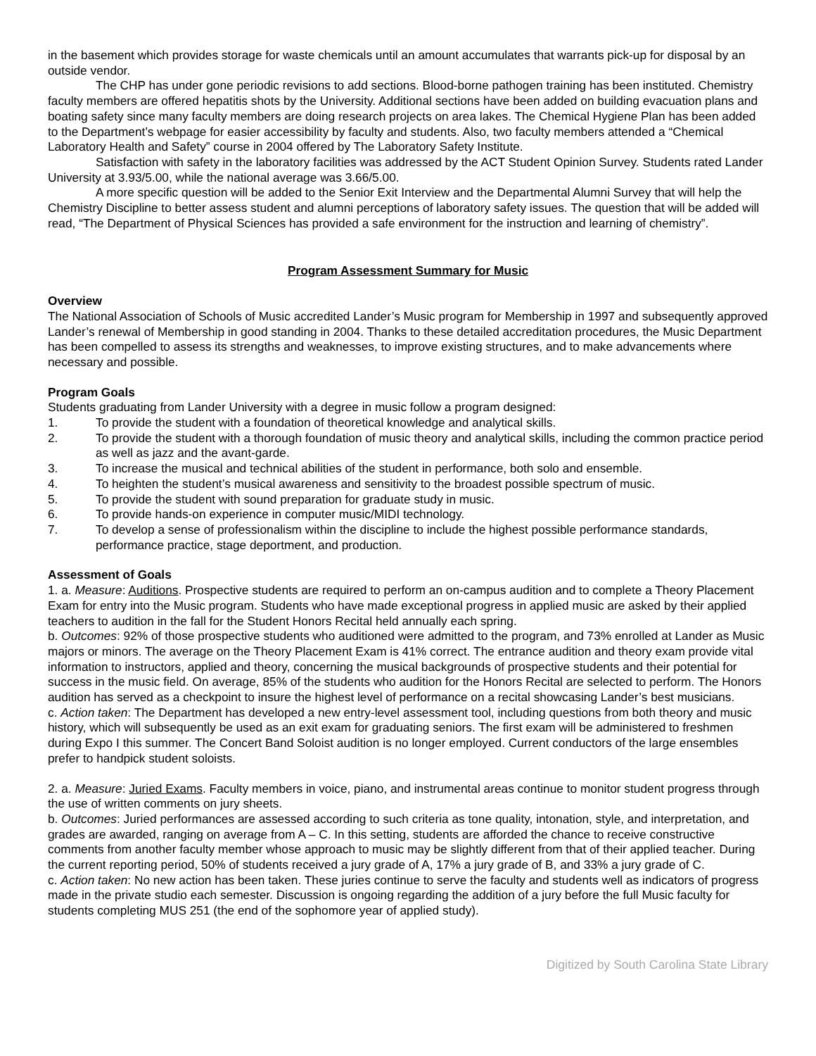in the basement which provides storage for waste chemicals until an amount accumulates that warrants pick-up for disposal by an outside vendor.
The CHP has under gone periodic revisions to add sections. Blood-borne pathogen training has been instituted. Chemistry faculty members are offered hepatitis shots by the University. Additional sections have been added on building evacuation plans and boating safety since many faculty members are doing research projects on area lakes. The Chemical Hygiene Plan has been added to the Department’s webpage for easier accessibility by faculty and students. Also, two faculty members attended a “Chemical Laboratory Health and Safety” course in 2004 offered by The Laboratory Safety Institute.
Satisfaction with safety in the laboratory facilities was addressed by the ACT Student Opinion Survey. Students rated Lander University at 3.93/5.00, while the national average was 3.66/5.00.
A more specific question will be added to the Senior Exit Interview and the Departmental Alumni Survey that will help the Chemistry Discipline to better assess student and alumni perceptions of laboratory safety issues. The question that will be added will read, “The Department of Physical Sciences has provided a safe environment for the instruction and learning of chemistry”.
Program Assessment Summary for Music
Overview
The National Association of Schools of Music accredited Lander’s Music program for Membership in 1997 and subsequently approved Lander’s renewal of Membership in good standing in 2004. Thanks to these detailed accreditation procedures, the Music Department has been compelled to assess its strengths and weaknesses, to improve existing structures, and to make advancements where necessary and possible.
Program Goals
Students graduating from Lander University with a degree in music follow a program designed:
1. To provide the student with a foundation of theoretical knowledge and analytical skills.
2. To provide the student with a thorough foundation of music theory and analytical skills, including the common practice period as well as jazz and the avant-garde.
3. To increase the musical and technical abilities of the student in performance, both solo and ensemble.
4. To heighten the student’s musical awareness and sensitivity to the broadest possible spectrum of music.
5. To provide the student with sound preparation for graduate study in music.
6. To provide hands-on experience in computer music/MIDI technology.
7. To develop a sense of professionalism within the discipline to include the highest possible performance standards, performance practice, stage deportment, and production.
Assessment of Goals
1. a. Measure: Auditions. Prospective students are required to perform an on-campus audition and to complete a Theory Placement Exam for entry into the Music program. Students who have made exceptional progress in applied music are asked by their applied teachers to audition in the fall for the Student Honors Recital held annually each spring.
b. Outcomes: 92% of those prospective students who auditioned were admitted to the program, and 73% enrolled at Lander as Music majors or minors. The average on the Theory Placement Exam is 41% correct. The entrance audition and theory exam provide vital information to instructors, applied and theory, concerning the musical backgrounds of prospective students and their potential for success in the music field. On average, 85% of the students who audition for the Honors Recital are selected to perform. The Honors audition has served as a checkpoint to insure the highest level of performance on a recital showcasing Lander’s best musicians.
c. Action taken: The Department has developed a new entry-level assessment tool, including questions from both theory and music history, which will subsequently be used as an exit exam for graduating seniors. The first exam will be administered to freshmen during Expo I this summer. The Concert Band Soloist audition is no longer employed. Current conductors of the large ensembles prefer to handpick student soloists.
2. a. Measure: Juried Exams. Faculty members in voice, piano, and instrumental areas continue to monitor student progress through the use of written comments on jury sheets.
b. Outcomes: Juried performances are assessed according to such criteria as tone quality, intonation, style, and interpretation, and grades are awarded, ranging on average from A – C. In this setting, students are afforded the chance to receive constructive comments from another faculty member whose approach to music may be slightly different from that of their applied teacher. During the current reporting period, 50% of students received a jury grade of A, 17% a jury grade of B, and 33% a jury grade of C.
c. Action taken: No new action has been taken. These juries continue to serve the faculty and students well as indicators of progress made in the private studio each semester. Discussion is ongoing regarding the addition of a jury before the full Music faculty for students completing MUS 251 (the end of the sophomore year of applied study).
Digitized by South Carolina State Library